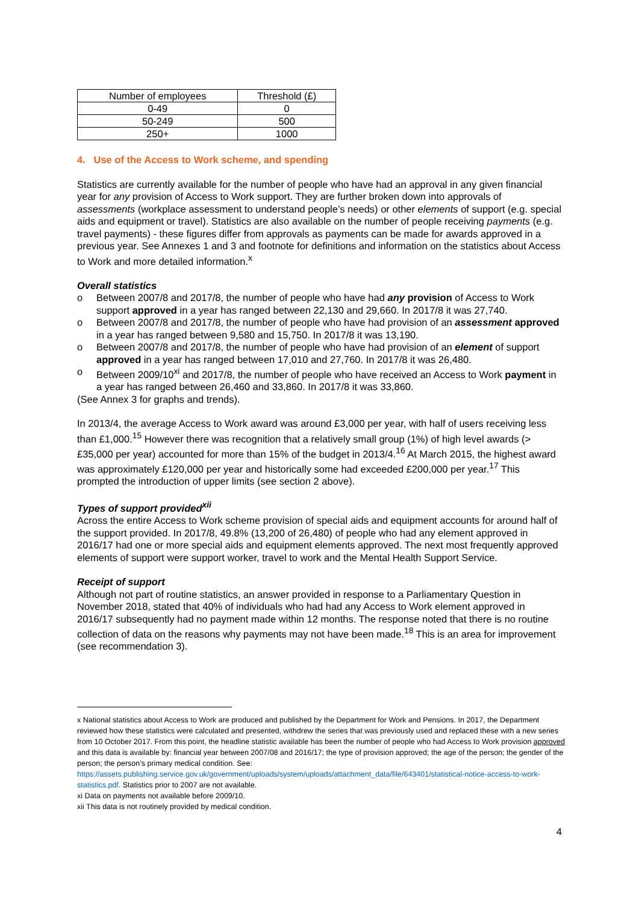| Number of employees | Threshold (£) |
| --- | --- |
| 0-49 | 0 |
| 50-249 | 500 |
| 250+ | 1000 |
4. Use of the Access to Work scheme, and spending
Statistics are currently available for the number of people who have had an approval in any given financial year for any provision of Access to Work support. They are further broken down into approvals of assessments (workplace assessment to understand people’s needs) or other elements of support (e.g. special aids and equipment or travel). Statistics are also available on the number of people receiving payments (e.g. travel payments) - these figures differ from approvals as payments can be made for awards approved in a previous year. See Annexes 1 and 3 and footnote for definitions and information on the statistics about Access to Work and more detailed information.<sup>x</sup>
Overall statistics
o Between 2007/8 and 2017/8, the number of people who have had any provision of Access to Work support approved in a year has ranged between 22,130 and 29,660. In 2017/8 it was 27,740.
o Between 2007/8 and 2017/8, the number of people who have had provision of an assessment approved in a year has ranged between 9,580 and 15,750. In 2017/8 it was 13,190.
o Between 2007/8 and 2017/8, the number of people who have had provision of an element of support approved in a year has ranged between 17,010 and 27,760. In 2017/8 it was 26,480.
o Between 2009/10<sup>xi</sup> and 2017/8, the number of people who have received an Access to Work payment in a year has ranged between 26,460 and 33,860. In 2017/8 it was 33,860.
(See Annex 3 for graphs and trends).
In 2013/4, the average Access to Work award was around £3,000 per year, with half of users receiving less than £1,000.<sup>15</sup> However there was recognition that a relatively small group (1%) of high level awards (> £35,000 per year) accounted for more than 15% of the budget in 2013/4.<sup>16</sup> At March 2015, the highest award was approximately £120,000 per year and historically some had exceeded £200,000 per year.<sup>17</sup> This prompted the introduction of upper limits (see section 2 above).
Types of support provided<sup>xii</sup>
Across the entire Access to Work scheme provision of special aids and equipment accounts for around half of the support provided. In 2017/8, 49.8% (13,200 of 26,480) of people who had any element approved in 2016/17 had one or more special aids and equipment elements approved. The next most frequently approved elements of support were support worker, travel to work and the Mental Health Support Service.
Receipt of support
Although not part of routine statistics, an answer provided in response to a Parliamentary Question in November 2018, stated that 40% of individuals who had had any Access to Work element approved in 2016/17 subsequently had no payment made within 12 months. The response noted that there is no routine collection of data on the reasons why payments may not have been made.<sup>18</sup> This is an area for improvement (see recommendation 3).
x National statistics about Access to Work are produced and published by the Department for Work and Pensions. In 2017, the Department reviewed how these statistics were calculated and presented, withdrew the series that was previously used and replaced these with a new series from 10 October 2017. From this point, the headline statistic available has been the number of people who had Access to Work provision approved and this data is available by: financial year between 2007/08 and 2016/17; the type of provision approved; the age of the person; the gender of the person; the person’s primary medical condition. See: https://assets.publishing.service.gov.uk/government/uploads/system/uploads/attachment_data/file/643401/statistical-notice-access-to-work-statistics.pdf. Statistics prior to 2007 are not available.
xi Data on payments not available before 2009/10.
xii This data is not routinely provided by medical condition.
4